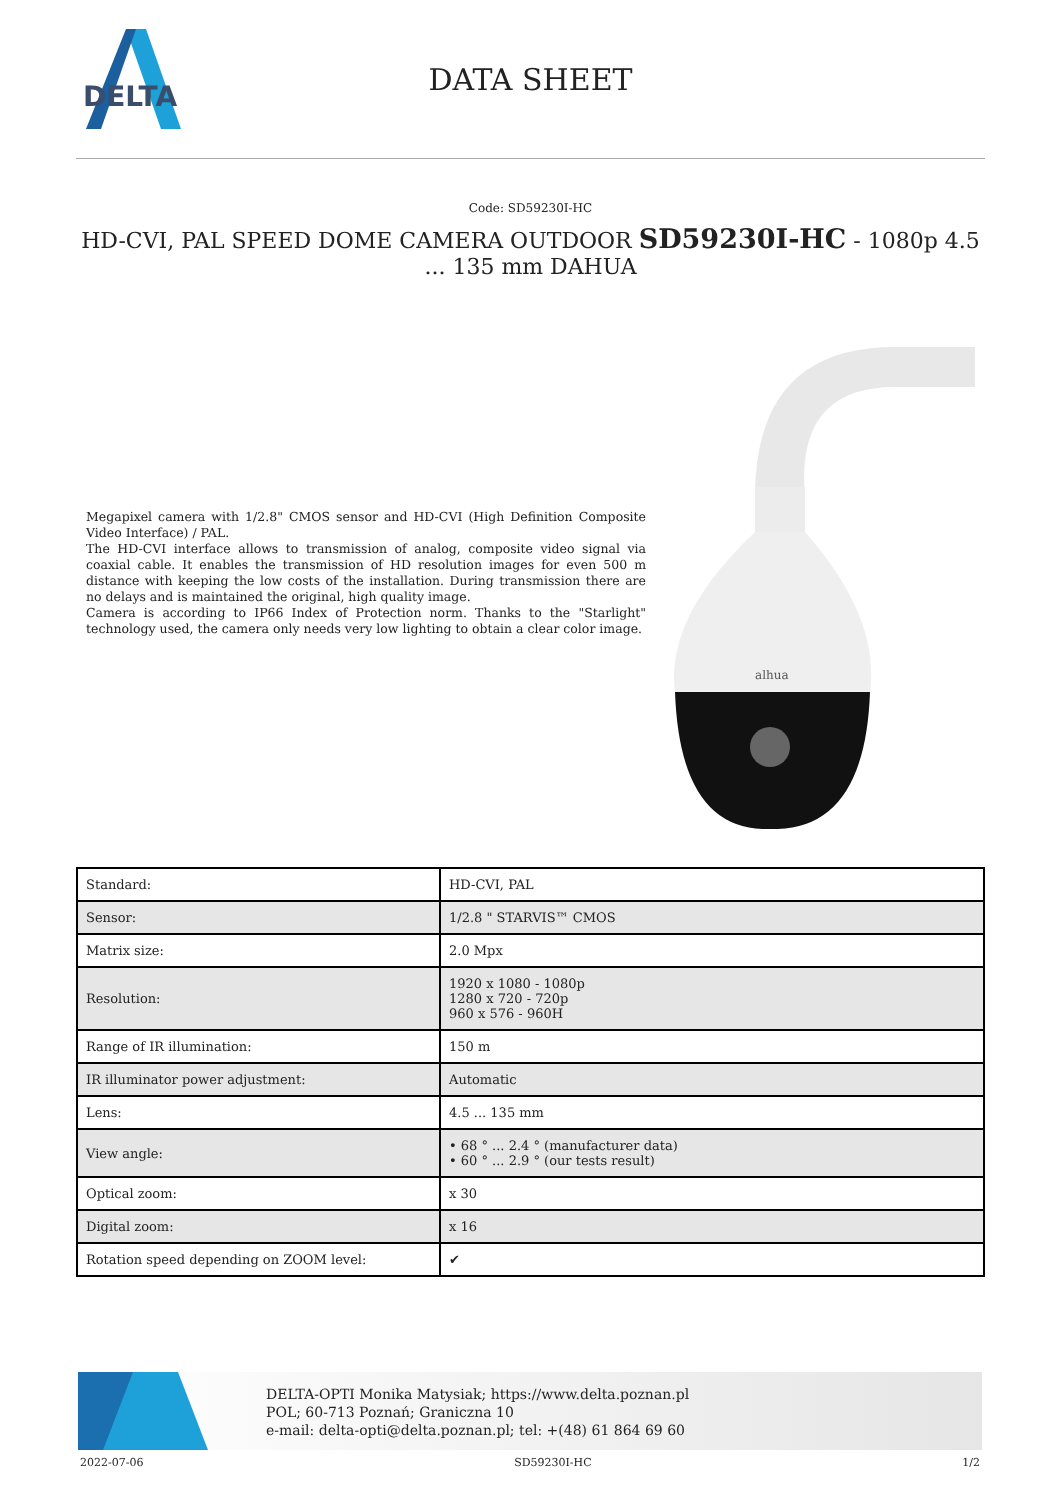DELTA
DATA SHEET
Code: SD59230I-HC
HD-CVI, PAL SPEED DOME CAMERA OUTDOOR SD59230I-HC - 1080p 4.5 ... 135 mm DAHUA
Megapixel camera with 1/2.8" CMOS sensor and HD-CVI (High Definition Composite Video Interface) / PAL.
The HD-CVI interface allows to transmission of analog, composite video signal via coaxial cable. It enables the transmission of HD resolution images for even 500 m distance with keeping the low costs of the installation. During transmission there are no delays and is maintained the original, high quality image.
Camera is according to IP66 Index of Protection norm. Thanks to the "Starlight" technology used, the camera only needs very low lighting to obtain a clear color image.
alhua
| Standard: | HD-CVI, PAL |
| Sensor: | 1/2.8 " STARVIS™ CMOS |
| Matrix size: | 2.0 Mpx |
| Resolution: | 1920 x 1080 - 1080p 1280 x 720 - 720p 960 x 576 - 960H |
| Range of IR illumination: | 150 m |
| IR illuminator power adjustment: | Automatic |
| Lens: | 4.5 ... 135 mm |
| View angle: | • 68 ° ... 2.4 ° (manufacturer data) • 60 ° ... 2.9 ° (our tests result) |
| Optical zoom: | x 30 |
| Digital zoom: | x 16 |
| Rotation speed depending on ZOOM level: | ✔ |
DELTA-OPTI Monika Matysiak; https://www.delta.poznan.pl
POL; 60-713 Poznań; Graniczna 10
e-mail: delta-opti@delta.poznan.pl; tel: +(48) 61 864 69 60
2022-07-06 SD59230I-HC 1/2